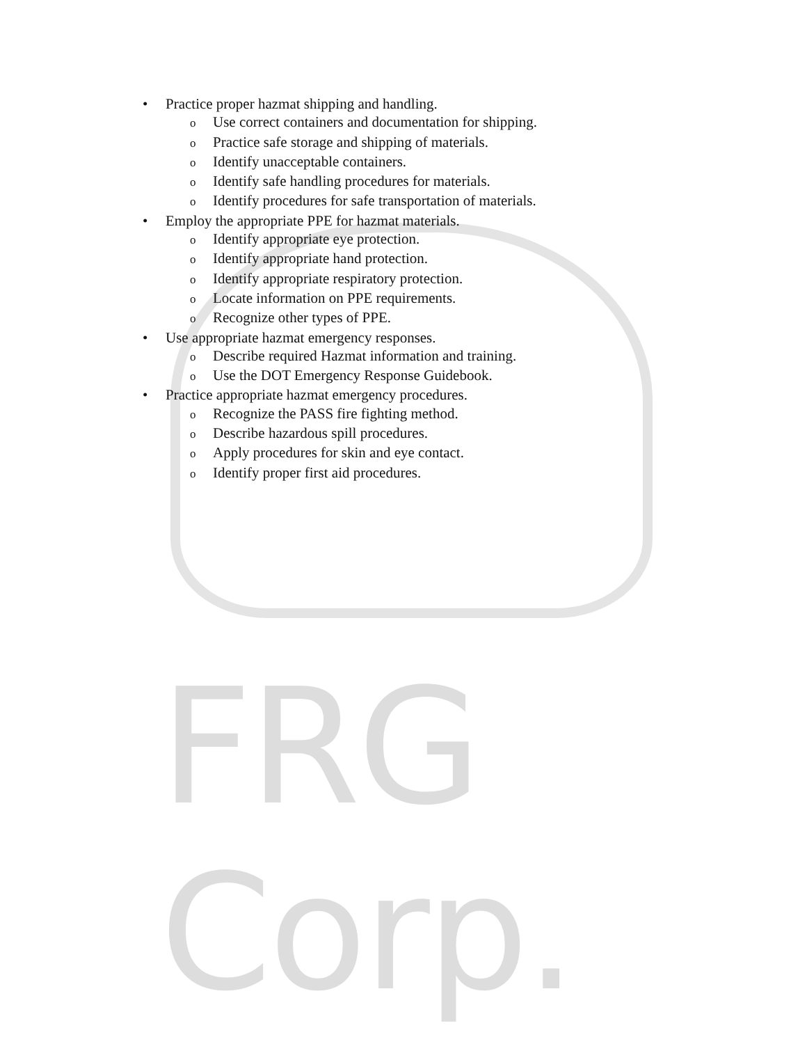FRG Corp.
• Practice proper hazmat shipping and handling.
o Use correct containers and documentation for shipping.
o Practice safe storage and shipping of materials.
o Identify unacceptable containers.
o Identify safe handling procedures for materials.
o Identify procedures for safe transportation of materials.
• Employ the appropriate PPE for hazmat materials.
o Identify appropriate eye protection.
o Identify appropriate hand protection.
o Identify appropriate respiratory protection.
o Locate information on PPE requirements.
o Recognize other types of PPE.
• Use appropriate hazmat emergency responses.
o Describe required Hazmat information and training.
o Use the DOT Emergency Response Guidebook.
• Practice appropriate hazmat emergency procedures.
o Recognize the PASS fire fighting method.
o Describe hazardous spill procedures.
o Apply procedures for skin and eye contact.
o Identify proper first aid procedures.